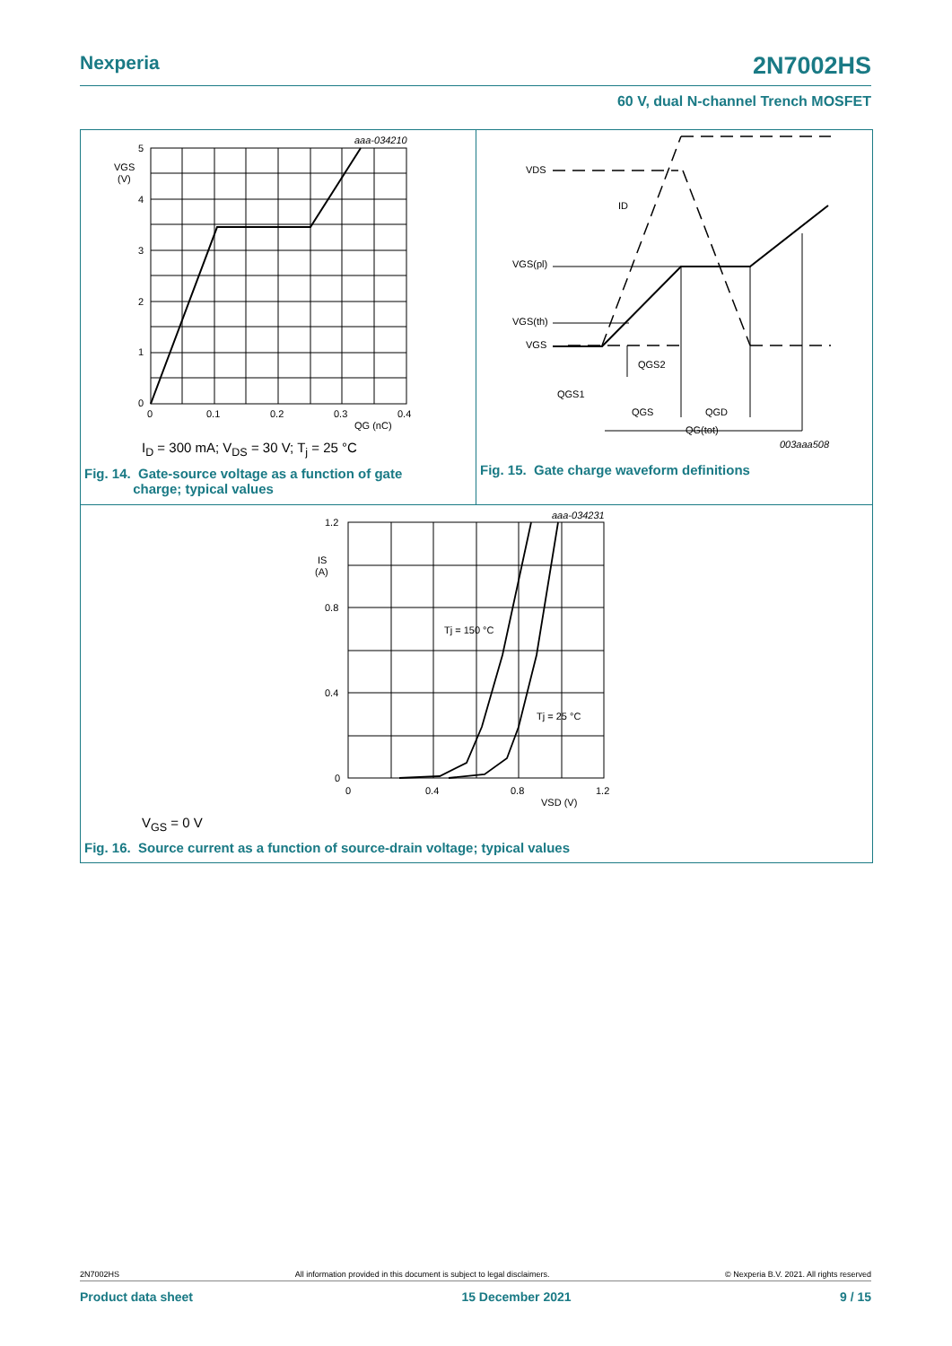Nexperia 2N7002HS
60 V, dual N-channel Trench MOSFET
5
4
3
2
1
0
VGS
(V)
0
0.1
0.2
0.3
0.4
QG (nC)
aaa-034210
I<sub>D</sub> = 300 mA; V<sub>DS</sub> = 30 V; T<sub>j</sub> = 25 °C
Fig. 14. Gate-source voltage as a function of gate
charge; typical values
VDS
ID
VGS(pl)
VGS(th)
VGS
QGS2
QGS1
QGS
QGD
QG(tot)
003aaa508
Fig. 15. Gate charge waveform definitions
1.2
0.8
0.4
0
IS
(A)
0
0.4
0.8
1.2
VSD (V)
Tj = 150 °C
Tj = 25 °C
aaa-034231
V<sub>GS</sub> = 0 V
Fig. 16. Source current as a function of source-drain voltage; typical values
2N7002HS All information provided in this document is subject to legal disclaimers. © Nexperia B.V. 2021. All rights reserved
Product data sheet 15 December 2021 9 / 15